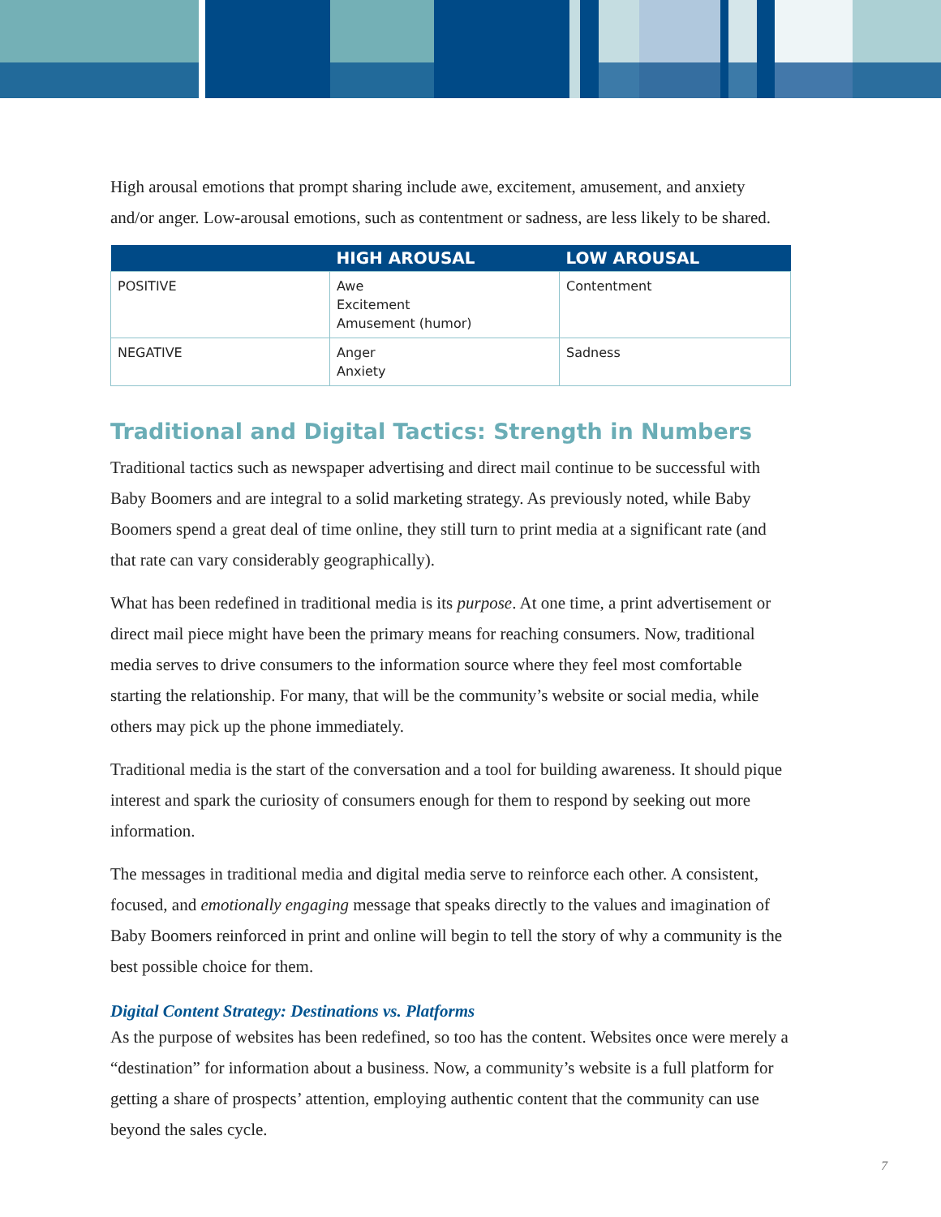High arousal emotions that prompt sharing include awe, excitement, amusement, and anxiety and/or anger. Low-arousal emotions, such as contentment or sadness, are less likely to be shared.
| | HIGH AROUSAL | LOW AROUSAL |
| --- | --- | --- |
| POSITIVE | Awe Excitement Amusement (humor) | Contentment |
| NEGATIVE | Anger Anxiety | Sadness |
Traditional and Digital Tactics: Strength in Numbers
Traditional tactics such as newspaper advertising and direct mail continue to be successful with Baby Boomers and are integral to a solid marketing strategy. As previously noted, while Baby Boomers spend a great deal of time online, they still turn to print media at a significant rate (and that rate can vary considerably geographically).
What has been redefined in traditional media is its purpose. At one time, a print advertisement or direct mail piece might have been the primary means for reaching consumers. Now, traditional media serves to drive consumers to the information source where they feel most comfortable starting the relationship. For many, that will be the community’s website or social media, while others may pick up the phone immediately.
Traditional media is the start of the conversation and a tool for building awareness. It should pique interest and spark the curiosity of consumers enough for them to respond by seeking out more information.
The messages in traditional media and digital media serve to reinforce each other. A consistent, focused, and emotionally engaging message that speaks directly to the values and imagination of Baby Boomers reinforced in print and online will begin to tell the story of why a community is the best possible choice for them.
Digital Content Strategy: Destinations vs. Platforms
As the purpose of websites has been redefined, so too has the content. Websites once were merely a “destination” for information about a business. Now, a community’s website is a full platform for getting a share of prospects’ attention, employing authentic content that the community can use beyond the sales cycle.
7